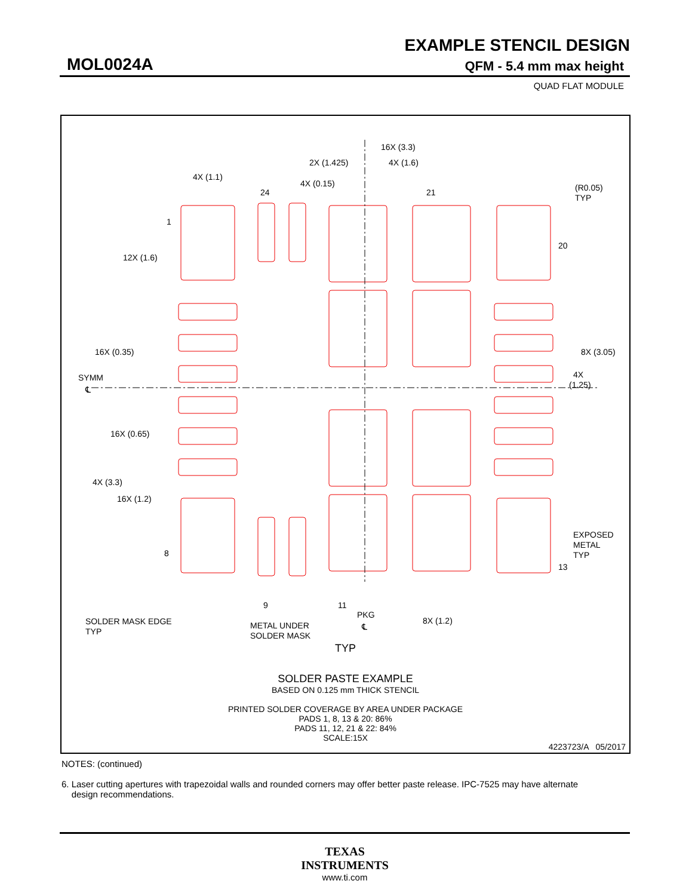EXAMPLE STENCIL DESIGN
MOL0024A QFM - 5.4 mm max height
QUAD FLAT MODULE
16X (3.3)
2X (1.425)
4X (1.6)
4X (1.1)
4X (0.15)
24
21
(R0.05)
TYP
1
12X (1.6)
20
8X (3.05)
16X (0.35)
4X
(1.25)
SYMM
℄
16X (0.65)
4X (3.3)
16X (1.2)
EXPOSED
METAL
TYP
8
13
9
11
PKG
℄
8X (1.2)
SOLDER MASK EDGE
TYP
METAL UNDER
SOLDER MASK
TYP
TYP
SOLDER PASTE EXAMPLE
BASED ON 0.125 mm THICK STENCIL
PRINTED SOLDER COVERAGE BY AREA UNDER PACKAGE
PADS 1, 8, 13 & 20: 86%
PADS 11, 12, 21 & 22: 84%
SCALE:15X
4223723/A 05/2017
NOTES: (continued)
6. Laser cutting apertures with trapezoidal walls and rounded corners may offer better paste release. IPC-7525 may have alternate
design recommendations.
TEXAS
INSTRUMENTS
www.ti.com